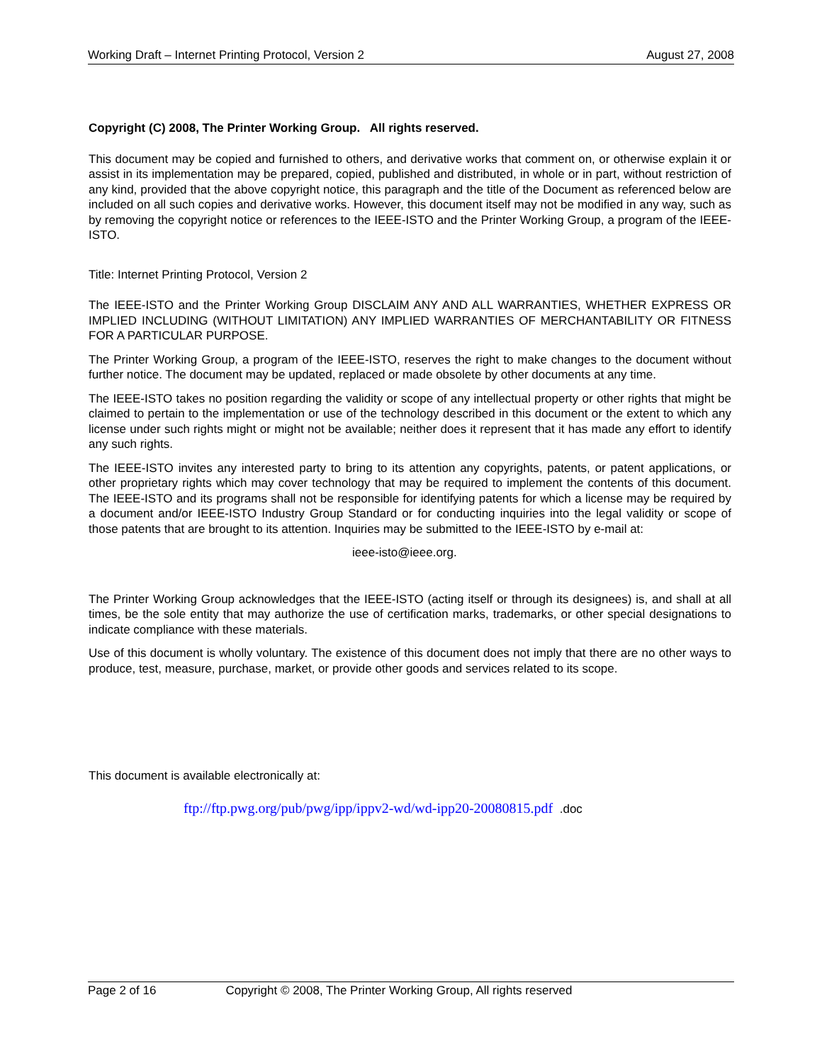Working Draft – Internet Printing Protocol, Version 2 August 27, 2008
Copyright (C) 2008, The Printer Working Group. All rights reserved.
This document may be copied and furnished to others, and derivative works that comment on, or otherwise explain it or assist in its implementation may be prepared, copied, published and distributed, in whole or in part, without restriction of any kind, provided that the above copyright notice, this paragraph and the title of the Document as referenced below are included on all such copies and derivative works. However, this document itself may not be modified in any way, such as by removing the copyright notice or references to the IEEE-ISTO and the Printer Working Group, a program of the IEEE-ISTO.
Title: Internet Printing Protocol, Version 2
The IEEE-ISTO and the Printer Working Group DISCLAIM ANY AND ALL WARRANTIES, WHETHER EXPRESS OR IMPLIED INCLUDING (WITHOUT LIMITATION) ANY IMPLIED WARRANTIES OF MERCHANTABILITY OR FITNESS FOR A PARTICULAR PURPOSE.
The Printer Working Group, a program of the IEEE-ISTO, reserves the right to make changes to the document without further notice. The document may be updated, replaced or made obsolete by other documents at any time.
The IEEE-ISTO takes no position regarding the validity or scope of any intellectual property or other rights that might be claimed to pertain to the implementation or use of the technology described in this document or the extent to which any license under such rights might or might not be available; neither does it represent that it has made any effort to identify any such rights.
The IEEE-ISTO invites any interested party to bring to its attention any copyrights, patents, or patent applications, or other proprietary rights which may cover technology that may be required to implement the contents of this document. The IEEE-ISTO and its programs shall not be responsible for identifying patents for which a license may be required by a document and/or IEEE-ISTO Industry Group Standard or for conducting inquiries into the legal validity or scope of those patents that are brought to its attention. Inquiries may be submitted to the IEEE-ISTO by e-mail at:
ieee-isto@ieee.org.
The Printer Working Group acknowledges that the IEEE-ISTO (acting itself or through its designees) is, and shall at all times, be the sole entity that may authorize the use of certification marks, trademarks, or other special designations to indicate compliance with these materials.
Use of this document is wholly voluntary. The existence of this document does not imply that there are no other ways to produce, test, measure, purchase, market, or provide other goods and services related to its scope.
This document is available electronically at:
ftp://ftp.pwg.org/pub/pwg/ipp/ippv2-wd/wd-ipp20-20080815.pdf .doc
Page 2 of 16 Copyright © 2008, The Printer Working Group, All rights reserved